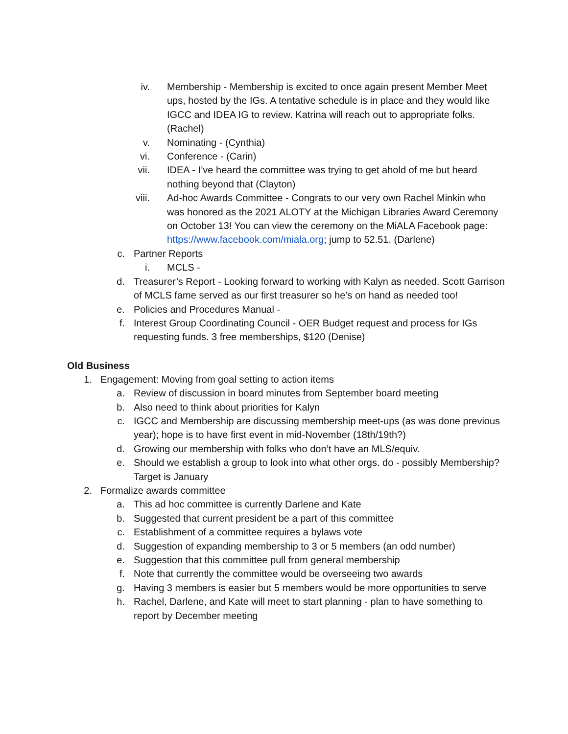iv. Membership - Membership is excited to once again present Member Meet ups, hosted by the IGs. A tentative schedule is in place and they would like IGCC and IDEA IG to review. Katrina will reach out to appropriate folks. (Rachel)
v. Nominating - (Cynthia)
vi. Conference - (Carin)
vii. IDEA - I’ve heard the committee was trying to get ahold of me but heard nothing beyond that (Clayton)
viii. Ad-hoc Awards Committee - Congrats to our very own Rachel Minkin who was honored as the 2021 ALOTY at the Michigan Libraries Award Ceremony on October 13! You can view the ceremony on the MiALA Facebook page: https://www.facebook.com/miala.org; jump to 52.51. (Darlene)
c. Partner Reports
i. MCLS -
d. Treasurer’s Report - Looking forward to working with Kalyn as needed. Scott Garrison of MCLS fame served as our first treasurer so he’s on hand as needed too!
e. Policies and Procedures Manual -
f. Interest Group Coordinating Council - OER Budget request and process for IGs requesting funds. 3 free memberships, $120 (Denise)
Old Business
1. Engagement: Moving from goal setting to action items
a. Review of discussion in board minutes from September board meeting
b. Also need to think about priorities for Kalyn
c. IGCC and Membership are discussing membership meet-ups (as was done previous year); hope is to have first event in mid-November (18th/19th?)
d. Growing our membership with folks who don’t have an MLS/equiv.
e. Should we establish a group to look into what other orgs. do - possibly Membership? Target is January
2. Formalize awards committee
a. This ad hoc committee is currently Darlene and Kate
b. Suggested that current president be a part of this committee
c. Establishment of a committee requires a bylaws vote
d. Suggestion of expanding membership to 3 or 5 members (an odd number)
e. Suggestion that this committee pull from general membership
f. Note that currently the committee would be overseeing two awards
g. Having 3 members is easier but 5 members would be more opportunities to serve
h. Rachel, Darlene, and Kate will meet to start planning - plan to have something to report by December meeting